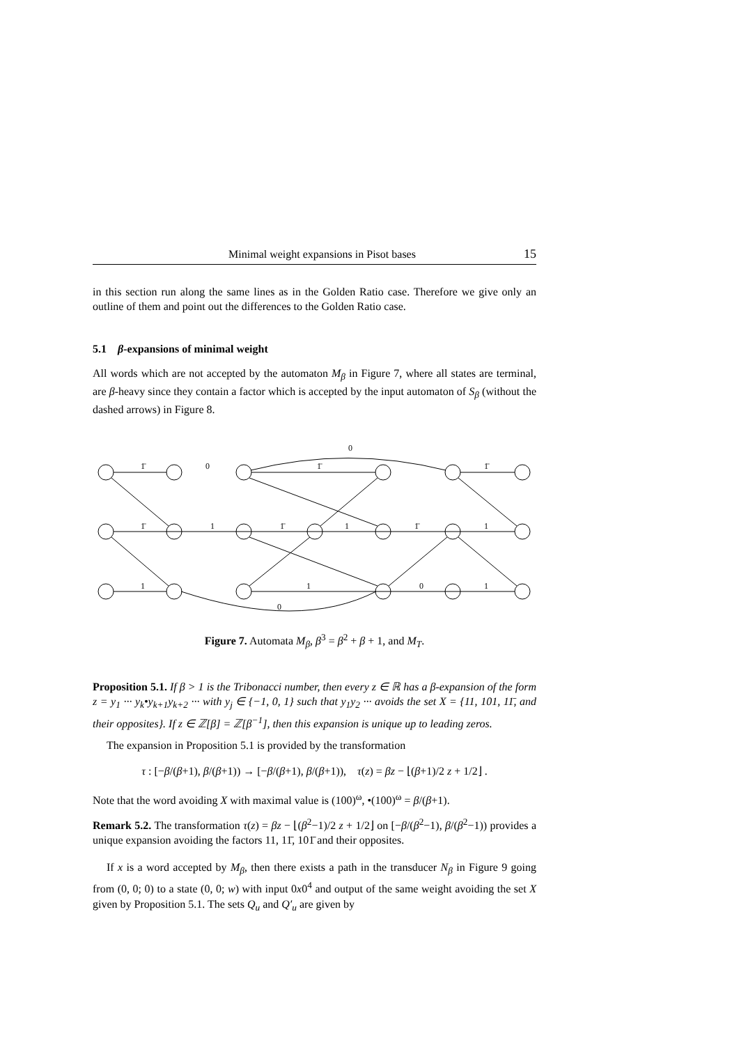Minimal weight expansions in Pisot bases 15
in this section run along the same lines as in the Golden Ratio case. Therefore we give only an outline of them and point out the differences to the Golden Ratio case.
5.1 β-expansions of minimal weight
All words which are not accepted by the automaton M<sub>β</sub> in Figure 7, where all states are terminal, are β-heavy since they contain a factor which is accepted by the input automaton of S<sub>β</sub> (without the dashed arrows) in Figure 8.
0
1̄
0
1̄
1̄
1̄
1
1̄
1
1̄
1
1
1
0
1
0
Figure 7. Automata M<sub>β</sub>, β<sup>3</sup> = β<sup>2</sup> + β + 1, and M<sub>T</sub>.
Proposition 5.1. If β > 1 is the Tribonacci number, then every z ∈ ℝ has a β-expansion of the form z = y<sub>1</sub> ··· y<sub>k</sub>•y<sub>k+1</sub>y<sub>k+2</sub> ··· with y<sub>j</sub> ∈ {−1, 0, 1} such that y<sub>1</sub>y<sub>2</sub> ··· avoids the set X = {11, 101, 11̄, and their opposites}. If z ∈ ℤ[β] = ℤ[β<sup>−1</sup>], then this expansion is unique up to leading zeros.
The expansion in Proposition 5.1 is provided by the transformation
τ : [−β/(β+1), β/(β+1)) → [−β/(β+1), β/(β+1)), τ(z) = βz − ⌊(β+1)/2 z + 1/2⌋ .
Note that the word avoiding X with maximal value is (100)<sup>ω</sup>, •(100)<sup>ω</sup> = β/(β+1).
Remark 5.2. The transformation τ(z) = βz − ⌊(β<sup>2</sup>−1)/2 z + 1/2⌋ on [−β/(β<sup>2</sup>−1), β/(β<sup>2</sup>−1)) provides a unique expansion avoiding the factors 11, 11̄, 101̄ and their opposites.
If x is a word accepted by M<sub>β</sub>, then there exists a path in the transducer N<sub>β</sub> in Figure 9 going from (0, 0; 0) to a state (0, 0; w) with input 0x0<sup>4</sup> and output of the same weight avoiding the set X given by Proposition 5.1. The sets Q<sub>u</sub> and Q′<sub>u</sub> are given by